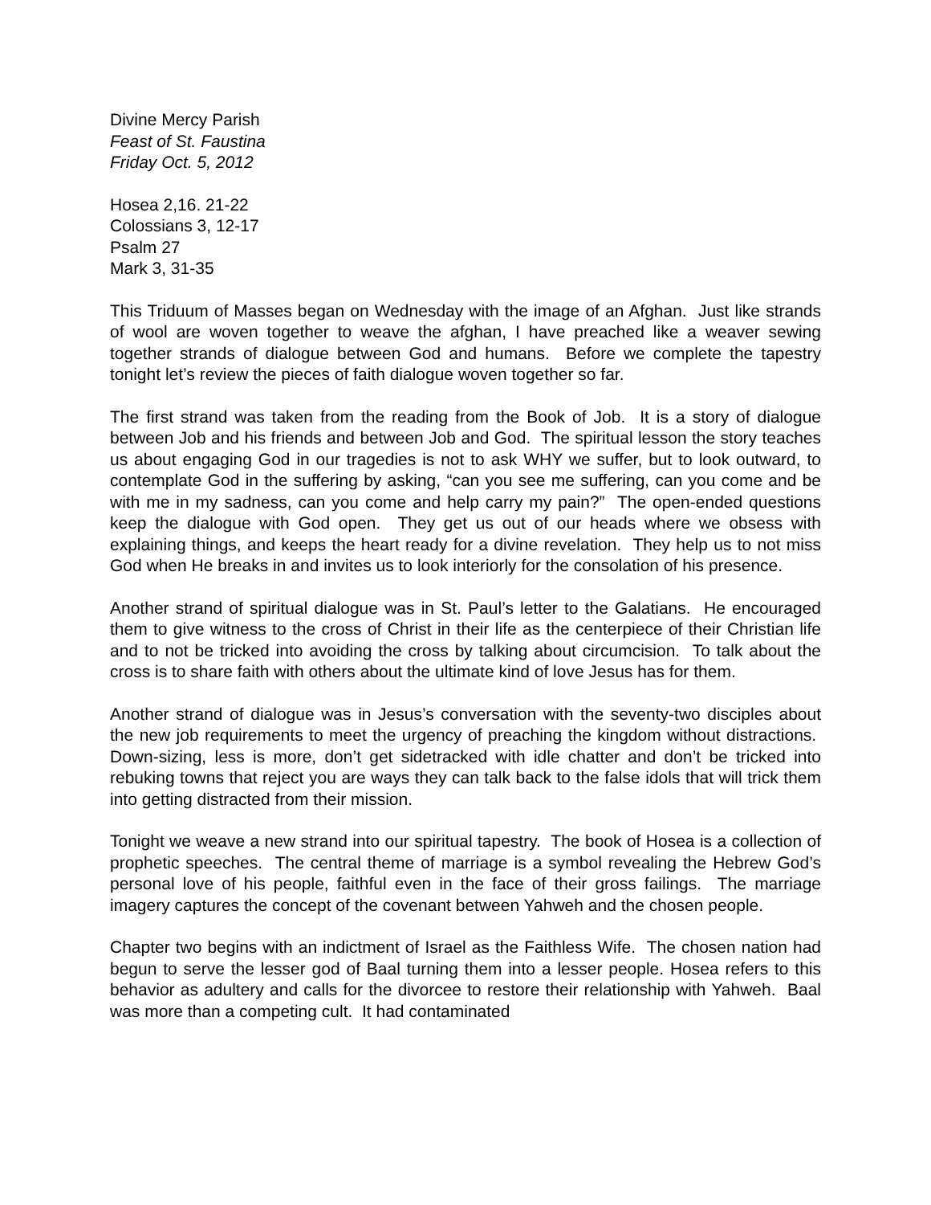Divine Mercy Parish
Feast of St. Faustina
Friday Oct. 5, 2012
Hosea 2,16. 21-22
Colossians 3, 12-17
Psalm 27
Mark 3, 31-35
This Triduum of Masses began on Wednesday with the image of an Afghan. Just like strands of wool are woven together to weave the afghan, I have preached like a weaver sewing together strands of dialogue between God and humans. Before we complete the tapestry tonight let’s review the pieces of faith dialogue woven together so far.
The first strand was taken from the reading from the Book of Job. It is a story of dialogue between Job and his friends and between Job and God. The spiritual lesson the story teaches us about engaging God in our tragedies is not to ask WHY we suffer, but to look outward, to contemplate God in the suffering by asking, “can you see me suffering, can you come and be with me in my sadness, can you come and help carry my pain?” The open-ended questions keep the dialogue with God open. They get us out of our heads where we obsess with explaining things, and keeps the heart ready for a divine revelation. They help us to not miss God when He breaks in and invites us to look interiorly for the consolation of his presence.
Another strand of spiritual dialogue was in St. Paul’s letter to the Galatians. He encouraged them to give witness to the cross of Christ in their life as the centerpiece of their Christian life and to not be tricked into avoiding the cross by talking about circumcision. To talk about the cross is to share faith with others about the ultimate kind of love Jesus has for them.
Another strand of dialogue was in Jesus’s conversation with the seventy-two disciples about the new job requirements to meet the urgency of preaching the kingdom without distractions. Down-sizing, less is more, don’t get sidetracked with idle chatter and don’t be tricked into rebuking towns that reject you are ways they can talk back to the false idols that will trick them into getting distracted from their mission.
Tonight we weave a new strand into our spiritual tapestry. The book of Hosea is a collection of prophetic speeches. The central theme of marriage is a symbol revealing the Hebrew God’s personal love of his people, faithful even in the face of their gross failings. The marriage imagery captures the concept of the covenant between Yahweh and the chosen people.
Chapter two begins with an indictment of Israel as the Faithless Wife. The chosen nation had begun to serve the lesser god of Baal turning them into a lesser people. Hosea refers to this behavior as adultery and calls for the divorcee to restore their relationship with Yahweh. Baal was more than a competing cult. It had contaminated